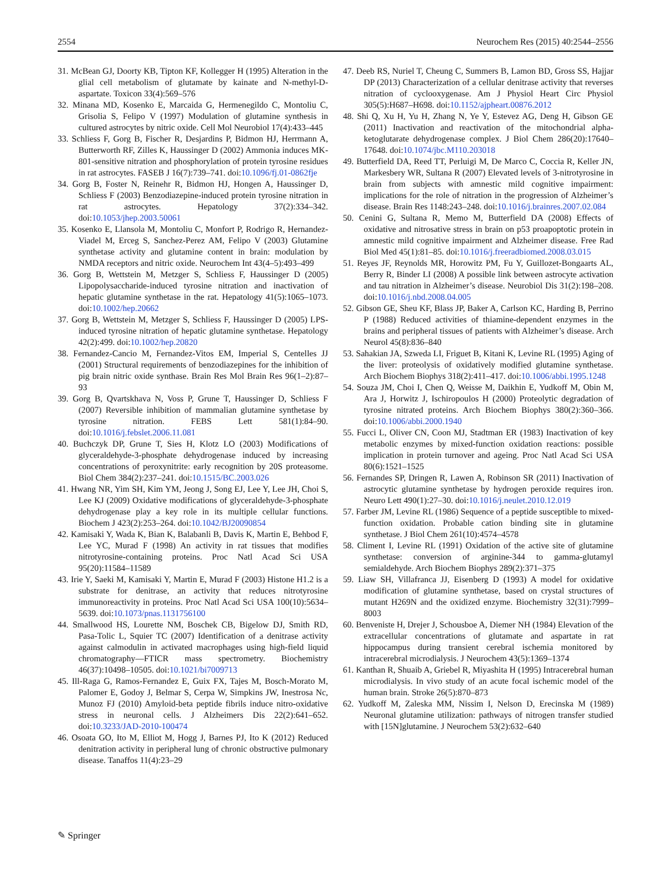2554 Neurochem Res (2015) 40:2544–2556
31. McBean GJ, Doorty KB, Tipton KF, Kollegger H (1995) Alteration in the glial cell metabolism of glutamate by kainate and N-methyl-D-aspartate. Toxicon 33(4):569–576
32. Minana MD, Kosenko E, Marcaida G, Hermenegildo C, Montoliu C, Grisolia S, Felipo V (1997) Modulation of glutamine synthesis in cultured astrocytes by nitric oxide. Cell Mol Neurobiol 17(4):433–445
33. Schliess F, Gorg B, Fischer R, Desjardins P, Bidmon HJ, Herrmann A, Butterworth RF, Zilles K, Haussinger D (2002) Ammonia induces MK-801-sensitive nitration and phosphorylation of protein tyrosine residues in rat astrocytes. FASEB J 16(7):739–741. doi:10.1096/fj.01-0862fje
34. Gorg B, Foster N, Reinehr R, Bidmon HJ, Hongen A, Haussinger D, Schliess F (2003) Benzodiazepine-induced protein tyrosine nitration in rat astrocytes. Hepatology 37(2):334–342. doi:10.1053/jhep.2003.50061
35. Kosenko E, Llansola M, Montoliu C, Monfort P, Rodrigo R, Hernandez-Viadel M, Erceg S, Sanchez-Perez AM, Felipo V (2003) Glutamine synthetase activity and glutamine content in brain: modulation by NMDA receptors and nitric oxide. Neurochem Int 43(4–5):493–499
36. Gorg B, Wettstein M, Metzger S, Schliess F, Haussinger D (2005) Lipopolysaccharide-induced tyrosine nitration and inactivation of hepatic glutamine synthetase in the rat. Hepatology 41(5):1065–1073. doi:10.1002/hep.20662
37. Gorg B, Wettstein M, Metzger S, Schliess F, Haussinger D (2005) LPS-induced tyrosine nitration of hepatic glutamine synthetase. Hepatology 42(2):499. doi:10.1002/hep.20820
38. Fernandez-Cancio M, Fernandez-Vitos EM, Imperial S, Centelles JJ (2001) Structural requirements of benzodiazepines for the inhibition of pig brain nitric oxide synthase. Brain Res Mol Brain Res 96(1–2):87–93
39. Gorg B, Qvartskhava N, Voss P, Grune T, Haussinger D, Schliess F (2007) Reversible inhibition of mammalian glutamine synthetase by tyrosine nitration. FEBS Lett 581(1):84–90. doi:10.1016/j.febslet.2006.11.081
40. Buchczyk DP, Grune T, Sies H, Klotz LO (2003) Modifications of glyceraldehyde-3-phosphate dehydrogenase induced by increasing concentrations of peroxynitrite: early recognition by 20S proteasome. Biol Chem 384(2):237–241. doi:10.1515/BC.2003.026
41. Hwang NR, Yim SH, Kim YM, Jeong J, Song EJ, Lee Y, Lee JH, Choi S, Lee KJ (2009) Oxidative modifications of glyceraldehyde-3-phosphate dehydrogenase play a key role in its multiple cellular functions. Biochem J 423(2):253–264. doi:10.1042/BJ20090854
42. Kamisaki Y, Wada K, Bian K, Balabanli B, Davis K, Martin E, Behbod F, Lee YC, Murad F (1998) An activity in rat tissues that modifies nitrotyrosine-containing proteins. Proc Natl Acad Sci USA 95(20):11584–11589
43. Irie Y, Saeki M, Kamisaki Y, Martin E, Murad F (2003) Histone H1.2 is a substrate for denitrase, an activity that reduces nitrotyrosine immunoreactivity in proteins. Proc Natl Acad Sci USA 100(10):5634–5639. doi:10.1073/pnas.1131756100
44. Smallwood HS, Lourette NM, Boschek CB, Bigelow DJ, Smith RD, Pasa-Tolic L, Squier TC (2007) Identification of a denitrase activity against calmodulin in activated macrophages using high-field liquid chromatography—FTICR mass spectrometry. Biochemistry 46(37):10498–10505. doi:10.1021/bi7009713
45. Ill-Raga G, Ramos-Fernandez E, Guix FX, Tajes M, Bosch-Morato M, Palomer E, Godoy J, Belmar S, Cerpa W, Simpkins JW, Inestrosa Nc, Munoz FJ (2010) Amyloid-beta peptide fibrils induce nitro-oxidative stress in neuronal cells. J Alzheimers Dis 22(2):641–652. doi:10.3233/JAD-2010-100474
46. Osoata GO, Ito M, Elliot M, Hogg J, Barnes PJ, Ito K (2012) Reduced denitration activity in peripheral lung of chronic obstructive pulmonary disease. Tanaffos 11(4):23–29
47. Deeb RS, Nuriel T, Cheung C, Summers B, Lamon BD, Gross SS, Hajjar DP (2013) Characterization of a cellular denitrase activity that reverses nitration of cyclooxygenase. Am J Physiol Heart Circ Physiol 305(5):H687–H698. doi:10.1152/ajpheart.00876.2012
48. Shi Q, Xu H, Yu H, Zhang N, Ye Y, Estevez AG, Deng H, Gibson GE (2011) Inactivation and reactivation of the mitochondrial alpha-ketoglutarate dehydrogenase complex. J Biol Chem 286(20):17640–17648. doi:10.1074/jbc.M110.203018
49. Butterfield DA, Reed TT, Perluigi M, De Marco C, Coccia R, Keller JN, Markesbery WR, Sultana R (2007) Elevated levels of 3-nitrotyrosine in brain from subjects with amnestic mild cognitive impairment: implications for the role of nitration in the progression of Alzheimer’s disease. Brain Res 1148:243–248. doi:10.1016/j.brainres.2007.02.084
50. Cenini G, Sultana R, Memo M, Butterfield DA (2008) Effects of oxidative and nitrosative stress in brain on p53 proapoptotic protein in amnestic mild cognitive impairment and Alzheimer disease. Free Rad Biol Med 45(1):81–85. doi:10.1016/j.freeradbiomed.2008.03.015
51. Reyes JF, Reynolds MR, Horowitz PM, Fu Y, Guillozet-Bongaarts AL, Berry R, Binder LI (2008) A possible link between astrocyte activation and tau nitration in Alzheimer’s disease. Neurobiol Dis 31(2):198–208. doi:10.1016/j.nbd.2008.04.005
52. Gibson GE, Sheu KF, Blass JP, Baker A, Carlson KC, Harding B, Perrino P (1988) Reduced activities of thiamine-dependent enzymes in the brains and peripheral tissues of patients with Alzheimer’s disease. Arch Neurol 45(8):836–840
53. Sahakian JA, Szweda LI, Friguet B, Kitani K, Levine RL (1995) Aging of the liver: proteolysis of oxidatively modified glutamine synthetase. Arch Biochem Biophys 318(2):411–417. doi:10.1006/abbi.1995.1248
54. Souza JM, Choi I, Chen Q, Weisse M, Daikhin E, Yudkoff M, Obin M, Ara J, Horwitz J, Ischiropoulos H (2000) Proteolytic degradation of tyrosine nitrated proteins. Arch Biochem Biophys 380(2):360–366. doi:10.1006/abbi.2000.1940
55. Fucci L, Oliver CN, Coon MJ, Stadtman ER (1983) Inactivation of key metabolic enzymes by mixed-function oxidation reactions: possible implication in protein turnover and ageing. Proc Natl Acad Sci USA 80(6):1521–1525
56. Fernandes SP, Dringen R, Lawen A, Robinson SR (2011) Inactivation of astrocytic glutamine synthetase by hydrogen peroxide requires iron. Neuro Lett 490(1):27–30. doi:10.1016/j.neulet.2010.12.019
57. Farber JM, Levine RL (1986) Sequence of a peptide susceptible to mixed-function oxidation. Probable cation binding site in glutamine synthetase. J Biol Chem 261(10):4574–4578
58. Climent I, Levine RL (1991) Oxidation of the active site of glutamine synthetase: conversion of arginine-344 to gamma-glutamyl semialdehyde. Arch Biochem Biophys 289(2):371–375
59. Liaw SH, Villafranca JJ, Eisenberg D (1993) A model for oxidative modification of glutamine synthetase, based on crystal structures of mutant H269N and the oxidized enzyme. Biochemistry 32(31):7999–8003
60. Benveniste H, Drejer J, Schousboe A, Diemer NH (1984) Elevation of the extracellular concentrations of glutamate and aspartate in rat hippocampus during transient cerebral ischemia monitored by intracerebral microdialysis. J Neurochem 43(5):1369–1374
61. Kanthan R, Shuaib A, Griebel R, Miyashita H (1995) Intracerebral human microdialysis. In vivo study of an acute focal ischemic model of the human brain. Stroke 26(5):870–873
62. Yudkoff M, Zaleska MM, Nissim I, Nelson D, Erecinska M (1989) Neuronal glutamine utilization: pathways of nitrogen transfer studied with [15N]glutamine. J Neurochem 53(2):632–640
✎ Springer